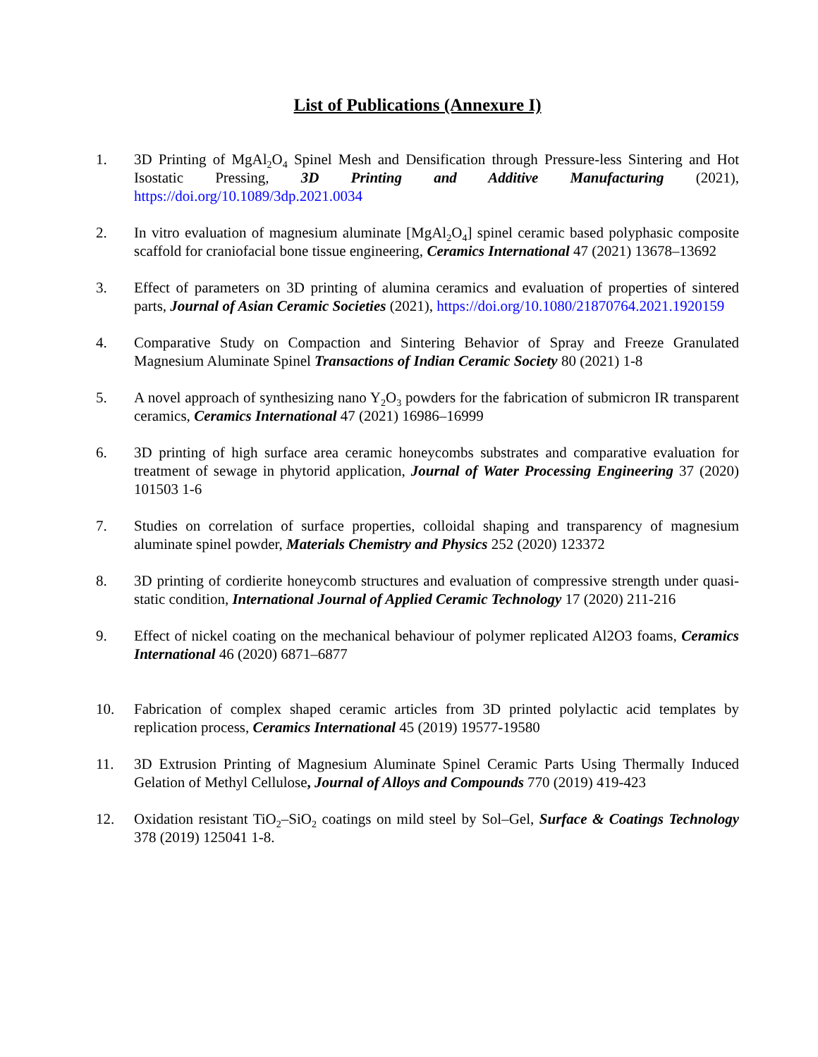List of Publications (Annexure I)
1. 3D Printing of MgAl<sub>2</sub>O<sub>4</sub> Spinel Mesh and Densification through Pressure-less Sintering and Hot Isostatic Pressing, 3D Printing and Additive Manufacturing (2021), https://doi.org/10.1089/3dp.2021.0034
2. In vitro evaluation of magnesium aluminate [MgAl<sub>2</sub>O<sub>4</sub>] spinel ceramic based polyphasic composite scaffold for craniofacial bone tissue engineering, Ceramics International 47 (2021) 13678–13692
3. Effect of parameters on 3D printing of alumina ceramics and evaluation of properties of sintered parts, Journal of Asian Ceramic Societies (2021), https://doi.org/10.1080/21870764.2021.1920159
4. Comparative Study on Compaction and Sintering Behavior of Spray and Freeze Granulated Magnesium Aluminate Spinel Transactions of Indian Ceramic Society 80 (2021) 1-8
5. A novel approach of synthesizing nano Y<sub>2</sub>O<sub>3</sub> powders for the fabrication of submicron IR transparent ceramics, Ceramics International 47 (2021) 16986–16999
6. 3D printing of high surface area ceramic honeycombs substrates and comparative evaluation for treatment of sewage in phytorid application, Journal of Water Processing Engineering 37 (2020) 101503 1-6
7. Studies on correlation of surface properties, colloidal shaping and transparency of magnesium aluminate spinel powder, Materials Chemistry and Physics 252 (2020) 123372
8. 3D printing of cordierite honeycomb structures and evaluation of compressive strength under quasi-static condition, International Journal of Applied Ceramic Technology 17 (2020) 211-216
9. Effect of nickel coating on the mechanical behaviour of polymer replicated Al2O3 foams, Ceramics International 46 (2020) 6871–6877
10. Fabrication of complex shaped ceramic articles from 3D printed polylactic acid templates by replication process, Ceramics International 45 (2019) 19577-19580
11. 3D Extrusion Printing of Magnesium Aluminate Spinel Ceramic Parts Using Thermally Induced Gelation of Methyl Cellulose, Journal of Alloys and Compounds 770 (2019) 419-423
12. Oxidation resistant TiO<sub>2</sub>–SiO<sub>2</sub> coatings on mild steel by Sol–Gel, Surface & Coatings Technology 378 (2019) 125041 1-8.